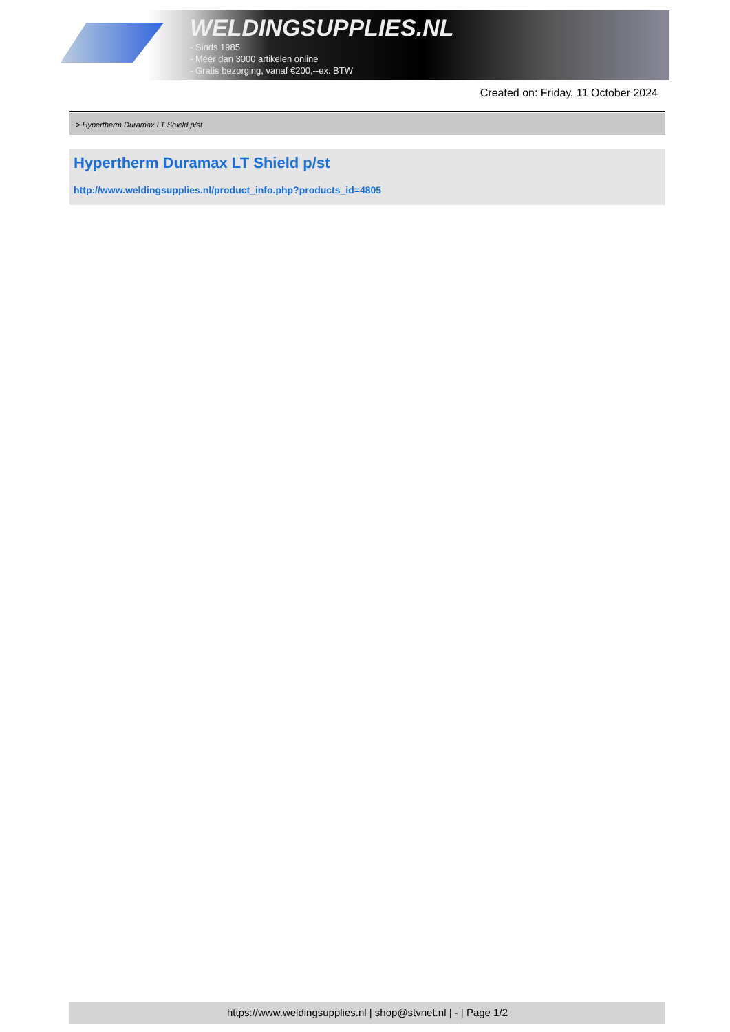WELDINGSUPPLIES.NL
- Sinds 1985
- Méér dan 3000 artikelen online
- Gratis bezorging, vanaf €200,--ex. BTW
Created on: Friday, 11 October 2024
> Hypertherm Duramax LT Shield p/st
Hypertherm Duramax LT Shield p/st
http://www.weldingsupplies.nl/product_info.php?products_id=4805
https://www.weldingsupplies.nl | shop@stvnet.nl | - | Page 1/2